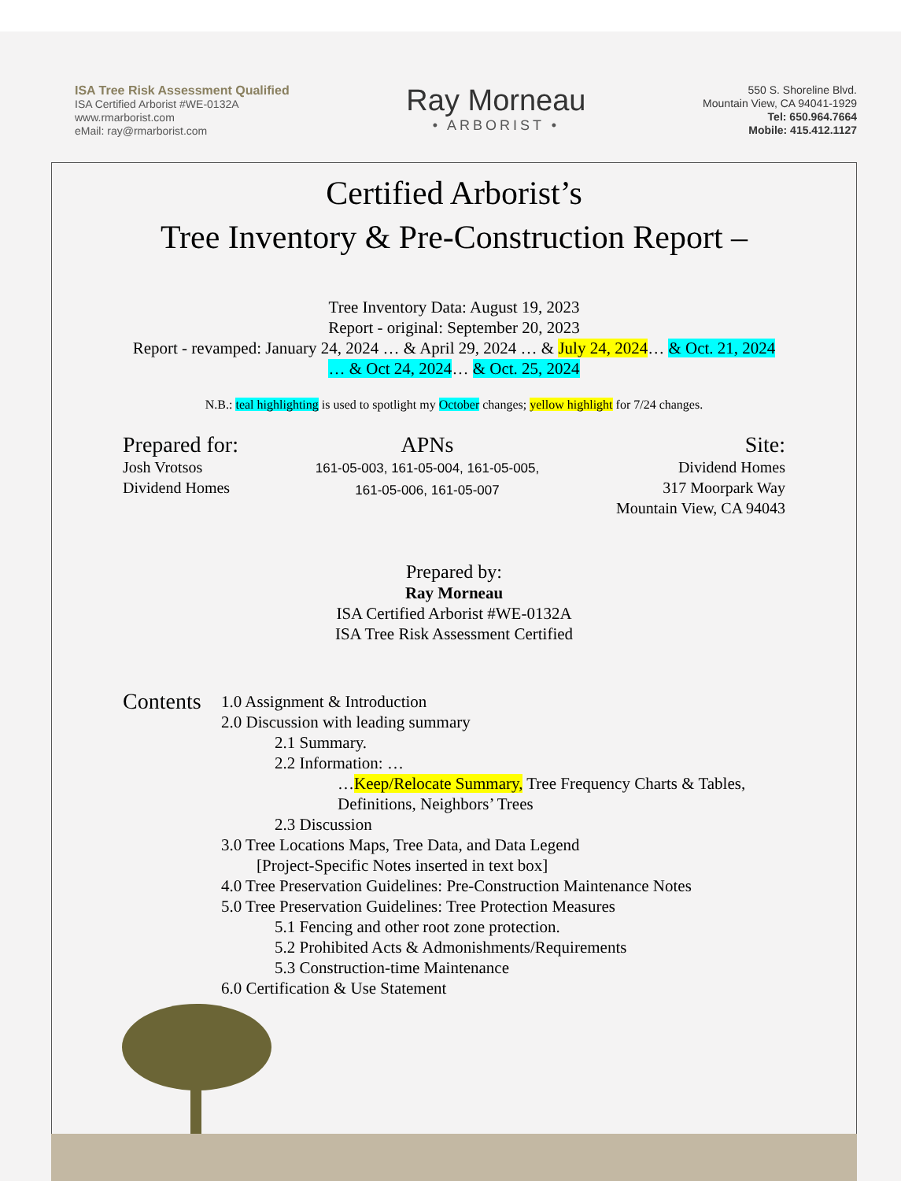ISA Tree Risk Assessment Qualified
ISA Certified Arborist #WE-0132A
www.rmarborist.com
eMail: ray@rmarborist.com
Ray Morneau
• ARBORIST •
550 S. Shoreline Blvd.
Mountain View, CA 94041-1929
Tel: 650.964.7664
Mobile: 415.412.1127
Certified Arborist’s
Tree Inventory & Pre-Construction Report –
Tree Inventory Data: August 19, 2023
Report - original: September 20, 2023
Report - revamped: January 24, 2024 … & April 29, 2024 … & July 24, 2024… & Oct. 21, 2024
… & Oct 24, 2024… & Oct. 25, 2024
N.B.: teal highlighting is used to spotlight my October changes; yellow highlight for 7/24 changes.
Prepared for:
Josh Vrotsos
Dividend Homes
APNs
161-05-003, 161-05-004, 161-05-005,
161-05-006, 161-05-007
Site:
Dividend Homes
317 Moorpark Way
Mountain View, CA 94043
Prepared by:
Ray Morneau
ISA Certified Arborist #WE-0132A
ISA Tree Risk Assessment Certified
Contents
1.0 Assignment & Introduction
2.0 Discussion with leading summary
2.1 Summary.
2.2 Information: …
…Keep/Relocate Summary, Tree Frequency Charts & Tables,
Definitions, Neighbors’ Trees
2.3 Discussion
3.0 Tree Locations Maps, Tree Data, and Data Legend
[Project-Specific Notes inserted in text box]
4.0 Tree Preservation Guidelines: Pre-Construction Maintenance Notes
5.0 Tree Preservation Guidelines: Tree Protection Measures
5.1 Fencing and other root zone protection.
5.2 Prohibited Acts & Admonishments/Requirements
5.3 Construction-time Maintenance
6.0 Certification & Use Statement